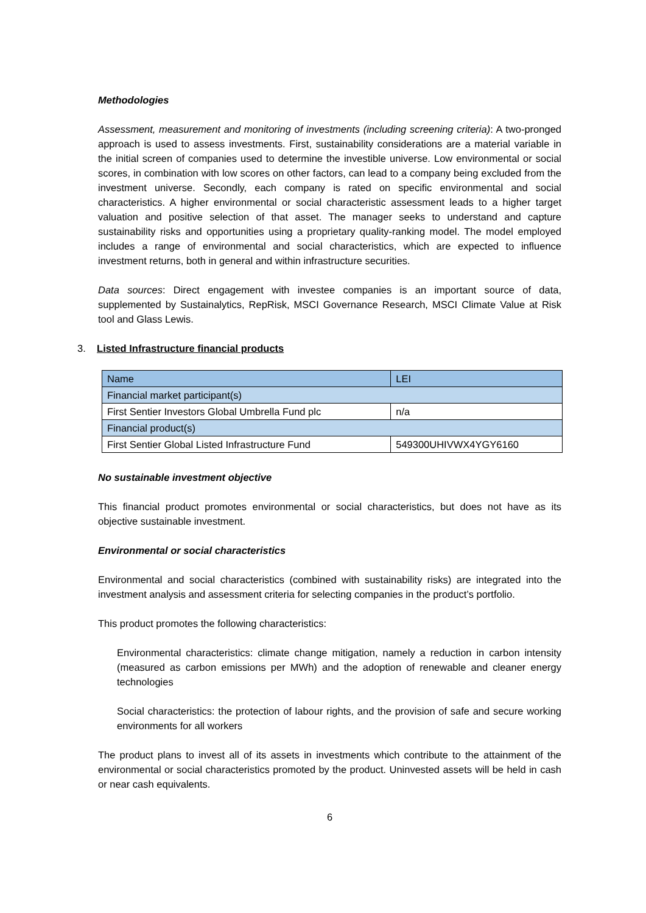Methodologies
Assessment, measurement and monitoring of investments (including screening criteria): A two-pronged approach is used to assess investments. First, sustainability considerations are a material variable in the initial screen of companies used to determine the investible universe. Low environmental or social scores, in combination with low scores on other factors, can lead to a company being excluded from the investment universe. Secondly, each company is rated on specific environmental and social characteristics. A higher environmental or social characteristic assessment leads to a higher target valuation and positive selection of that asset. The manager seeks to understand and capture sustainability risks and opportunities using a proprietary quality-ranking model. The model employed includes a range of environmental and social characteristics, which are expected to influence investment returns, both in general and within infrastructure securities.
Data sources: Direct engagement with investee companies is an important source of data, supplemented by Sustainalytics, RepRisk, MSCI Governance Research, MSCI Climate Value at Risk tool and Glass Lewis.
3. Listed Infrastructure financial products
| Name | LEI |
| Financial market participant(s) | |
| First Sentier Investors Global Umbrella Fund plc | n/a |
| Financial product(s) | |
| First Sentier Global Listed Infrastructure Fund | 549300UHIVWX4YGY6160 |
No sustainable investment objective
This financial product promotes environmental or social characteristics, but does not have as its objective sustainable investment.
Environmental or social characteristics
Environmental and social characteristics (combined with sustainability risks) are integrated into the investment analysis and assessment criteria for selecting companies in the product’s portfolio.
This product promotes the following characteristics:
Environmental characteristics: climate change mitigation, namely a reduction in carbon intensity (measured as carbon emissions per MWh) and the adoption of renewable and cleaner energy technologies
Social characteristics: the protection of labour rights, and the provision of safe and secure working environments for all workers
The product plans to invest all of its assets in investments which contribute to the attainment of the environmental or social characteristics promoted by the product. Uninvested assets will be held in cash or near cash equivalents.
6